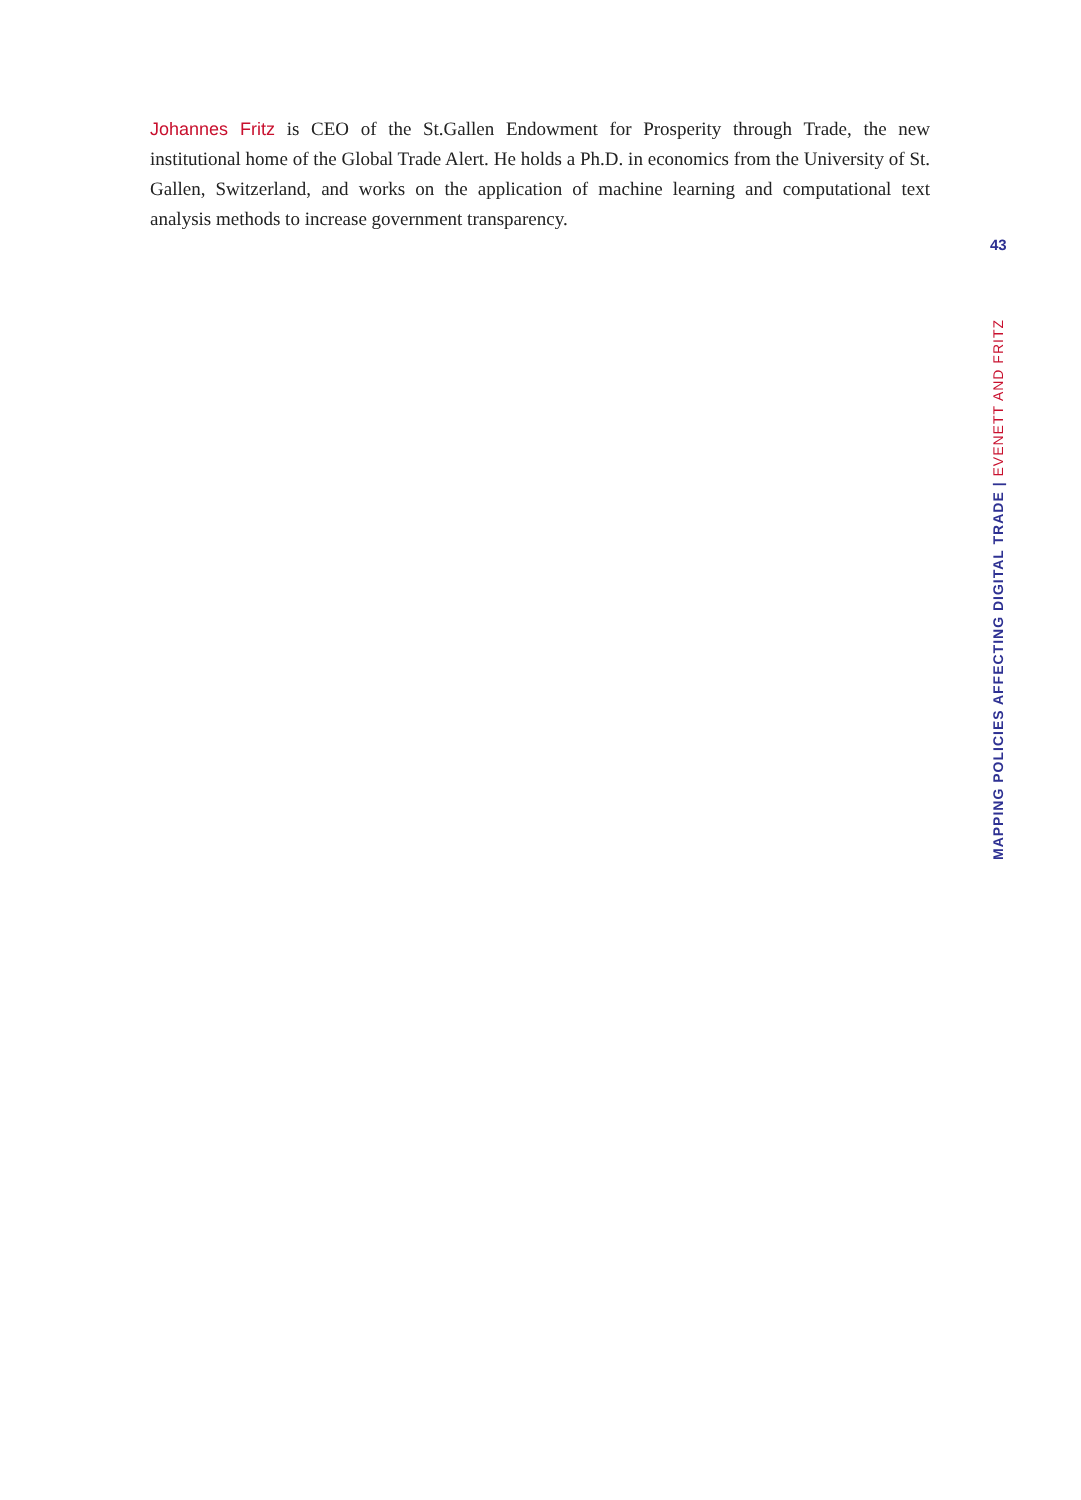Johannes Fritz is CEO of the St.Gallen Endowment for Prosperity through Trade, the new institutional home of the Global Trade Alert. He holds a Ph.D. in economics from the University of St. Gallen, Switzerland, and works on the application of machine learning and computational text analysis methods to increase government transparency.
43
MAPPING POLICIES AFFECTING DIGITAL TRADE | EVENETT AND FRITZ